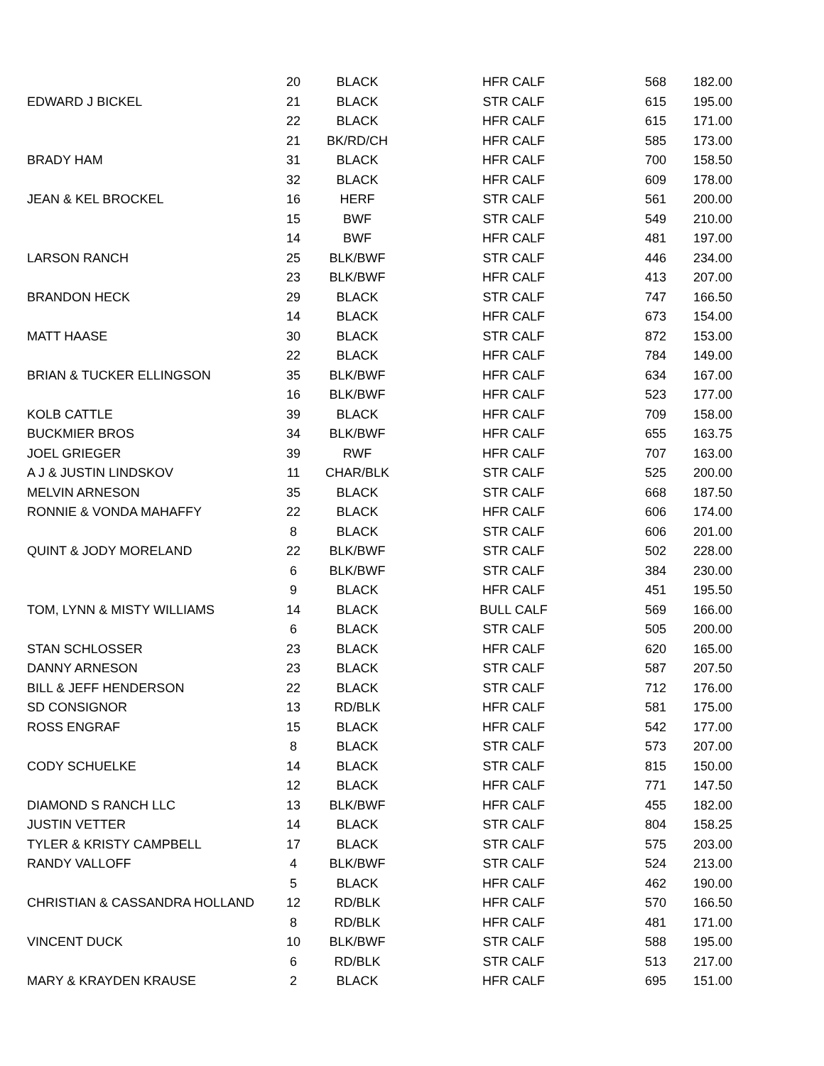| | 20 | BLACK | HFR CALF | 568 | 182.00 |
| EDWARD J BICKEL | 21 | BLACK | STR CALF | 615 | 195.00 |
| | 22 | BLACK | HFR CALF | 615 | 171.00 |
| | 21 | BK/RD/CH | HFR CALF | 585 | 173.00 |
| BRADY HAM | 31 | BLACK | HFR CALF | 700 | 158.50 |
| | 32 | BLACK | HFR CALF | 609 | 178.00 |
| JEAN & KEL BROCKEL | 16 | HERF | STR CALF | 561 | 200.00 |
| | 15 | BWF | STR CALF | 549 | 210.00 |
| | 14 | BWF | HFR CALF | 481 | 197.00 |
| LARSON RANCH | 25 | BLK/BWF | STR CALF | 446 | 234.00 |
| | 23 | BLK/BWF | HFR CALF | 413 | 207.00 |
| BRANDON HECK | 29 | BLACK | STR CALF | 747 | 166.50 |
| | 14 | BLACK | HFR CALF | 673 | 154.00 |
| MATT HAASE | 30 | BLACK | STR CALF | 872 | 153.00 |
| | 22 | BLACK | HFR CALF | 784 | 149.00 |
| BRIAN & TUCKER ELLINGSON | 35 | BLK/BWF | HFR CALF | 634 | 167.00 |
| | 16 | BLK/BWF | HFR CALF | 523 | 177.00 |
| KOLB CATTLE | 39 | BLACK | HFR CALF | 709 | 158.00 |
| BUCKMIER BROS | 34 | BLK/BWF | HFR CALF | 655 | 163.75 |
| JOEL GRIEGER | 39 | RWF | HFR CALF | 707 | 163.00 |
| A J & JUSTIN LINDSKOV | 11 | CHAR/BLK | STR CALF | 525 | 200.00 |
| MELVIN ARNESON | 35 | BLACK | STR CALF | 668 | 187.50 |
| RONNIE & VONDA MAHAFFY | 22 | BLACK | HFR CALF | 606 | 174.00 |
| | 8 | BLACK | STR CALF | 606 | 201.00 |
| QUINT & JODY MORELAND | 22 | BLK/BWF | STR CALF | 502 | 228.00 |
| | 6 | BLK/BWF | STR CALF | 384 | 230.00 |
| | 9 | BLACK | HFR CALF | 451 | 195.50 |
| TOM, LYNN & MISTY WILLIAMS | 14 | BLACK | BULL CALF | 569 | 166.00 |
| | 6 | BLACK | STR CALF | 505 | 200.00 |
| STAN SCHLOSSER | 23 | BLACK | HFR CALF | 620 | 165.00 |
| DANNY ARNESON | 23 | BLACK | STR CALF | 587 | 207.50 |
| BILL & JEFF HENDERSON | 22 | BLACK | STR CALF | 712 | 176.00 |
| SD CONSIGNOR | 13 | RD/BLK | HFR CALF | 581 | 175.00 |
| ROSS ENGRAF | 15 | BLACK | HFR CALF | 542 | 177.00 |
| | 8 | BLACK | STR CALF | 573 | 207.00 |
| CODY SCHUELKE | 14 | BLACK | STR CALF | 815 | 150.00 |
| | 12 | BLACK | HFR CALF | 771 | 147.50 |
| DIAMOND S RANCH LLC | 13 | BLK/BWF | HFR CALF | 455 | 182.00 |
| JUSTIN VETTER | 14 | BLACK | STR CALF | 804 | 158.25 |
| TYLER & KRISTY CAMPBELL | 17 | BLACK | STR CALF | 575 | 203.00 |
| RANDY VALLOFF | 4 | BLK/BWF | STR CALF | 524 | 213.00 |
| | 5 | BLACK | HFR CALF | 462 | 190.00 |
| CHRISTIAN & CASSANDRA HOLLAND | 12 | RD/BLK | HFR CALF | 570 | 166.50 |
| | 8 | RD/BLK | HFR CALF | 481 | 171.00 |
| VINCENT DUCK | 10 | BLK/BWF | STR CALF | 588 | 195.00 |
| | 6 | RD/BLK | STR CALF | 513 | 217.00 |
| MARY & KRAYDEN KRAUSE | 2 | BLACK | HFR CALF | 695 | 151.00 |